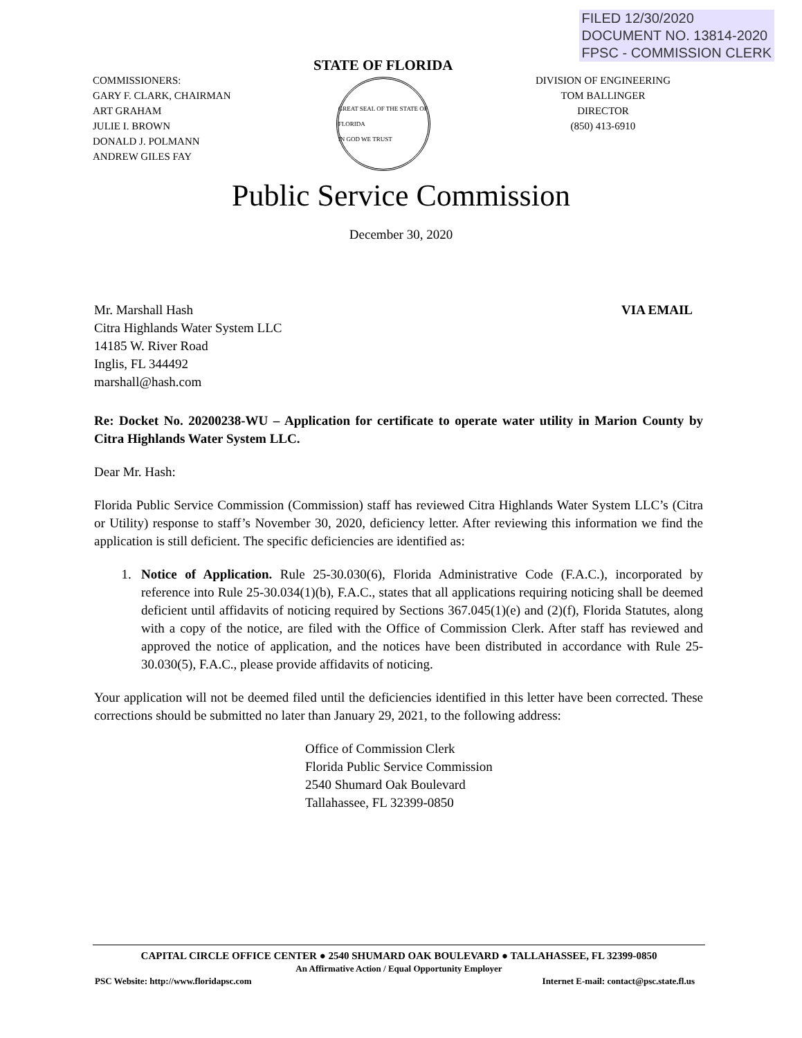FILED 12/30/2020
DOCUMENT NO. 13814-2020
FPSC - COMMISSION CLERK
COMMISSIONERS:
GARY F. CLARK, CHAIRMAN
ART GRAHAM
JULIE I. BROWN
DONALD J. POLMANN
ANDREW GILES FAY
STATE OF FLORIDA
GREAT SEAL OF THE STATE OF FLORIDA
IN GOD WE TRUST
DIVISION OF ENGINEERING
TOM BALLINGER
DIRECTOR
(850) 413-6910
Public Service Commission
December 30, 2020
Mr. Marshall Hash
Citra Highlands Water System LLC
14185 W. River Road
Inglis, FL 344492
marshall@hash.com
VIA EMAIL
Re: Docket No. 20200238-WU – Application for certificate to operate water utility in Marion County by Citra Highlands Water System LLC.
Dear Mr. Hash:
Florida Public Service Commission (Commission) staff has reviewed Citra Highlands Water System LLC’s (Citra or Utility) response to staff’s November 30, 2020, deficiency letter. After reviewing this information we find the application is still deficient. The specific deficiencies are identified as:
1. Notice of Application. Rule 25-30.030(6), Florida Administrative Code (F.A.C.), incorporated by reference into Rule 25-30.034(1)(b), F.A.C., states that all applications requiring noticing shall be deemed deficient until affidavits of noticing required by Sections 367.045(1)(e) and (2)(f), Florida Statutes, along with a copy of the notice, are filed with the Office of Commission Clerk. After staff has reviewed and approved the notice of application, and the notices have been distributed in accordance with Rule 25-30.030(5), F.A.C., please provide affidavits of noticing.
Your application will not be deemed filed until the deficiencies identified in this letter have been corrected. These corrections should be submitted no later than January 29, 2021, to the following address:
Office of Commission Clerk
Florida Public Service Commission
2540 Shumard Oak Boulevard
Tallahassee, FL 32399-0850
CAPITAL CIRCLE OFFICE CENTER ● 2540 SHUMARD OAK BOULEVARD ● TALLAHASSEE, FL 32399-0850
An Affirmative Action / Equal Opportunity Employer
PSC Website: http://www.floridapsc.com Internet E-mail: contact@psc.state.fl.us